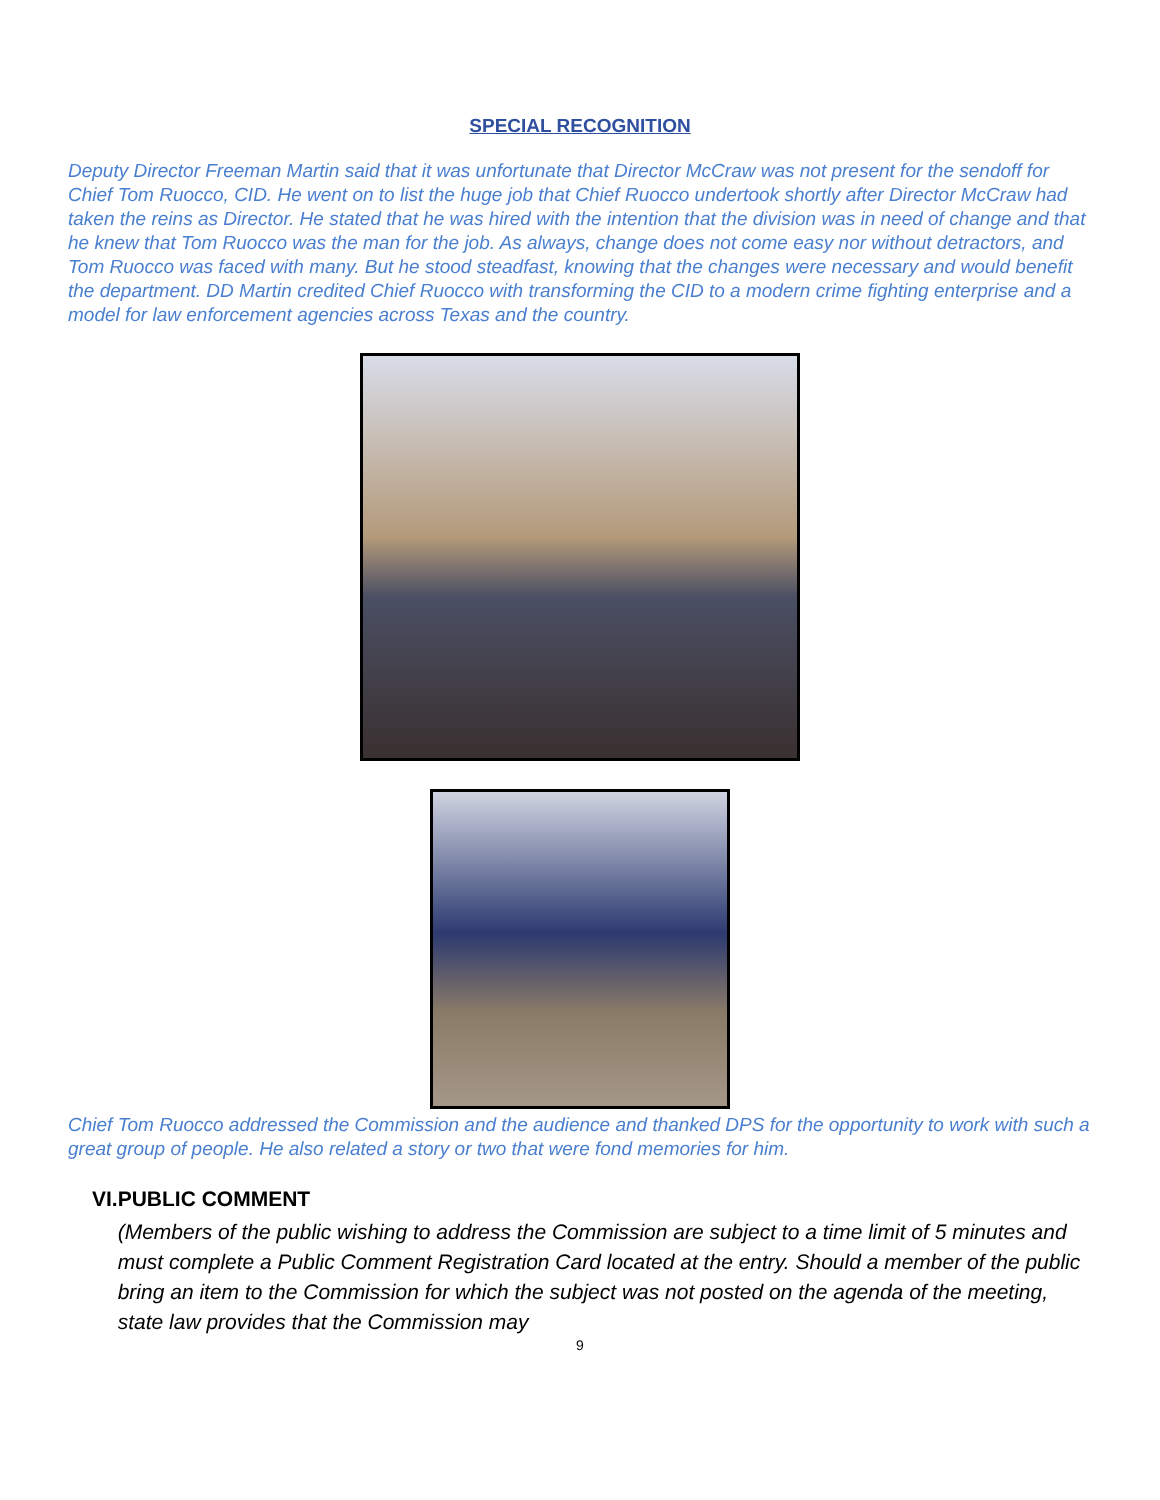SPECIAL RECOGNITION
Deputy Director Freeman Martin said that it was unfortunate that Director McCraw was not present for the sendoff for Chief Tom Ruocco, CID. He went on to list the huge job that Chief Ruocco undertook shortly after Director McCraw had taken the reins as Director. He stated that he was hired with the intention that the division was in need of change and that he knew that Tom Ruocco was the man for the job. As always, change does not come easy nor without detractors, and Tom Ruocco was faced with many. But he stood steadfast, knowing that the changes were necessary and would benefit the department. DD Martin credited Chief Ruocco with transforming the CID to a modern crime fighting enterprise and a model for law enforcement agencies across Texas and the country.
Chief Tom Ruocco addressed the Commission and the audience and thanked DPS for the opportunity to work with such a great group of people. He also related a story or two that were fond memories for him.
VI. PUBLIC COMMENT
(Members of the public wishing to address the Commission are subject to a time limit of 5 minutes and must complete a Public Comment Registration Card located at the entry. Should a member of the public bring an item to the Commission for which the subject was not posted on the agenda of the meeting, state law provides that the Commission may
9